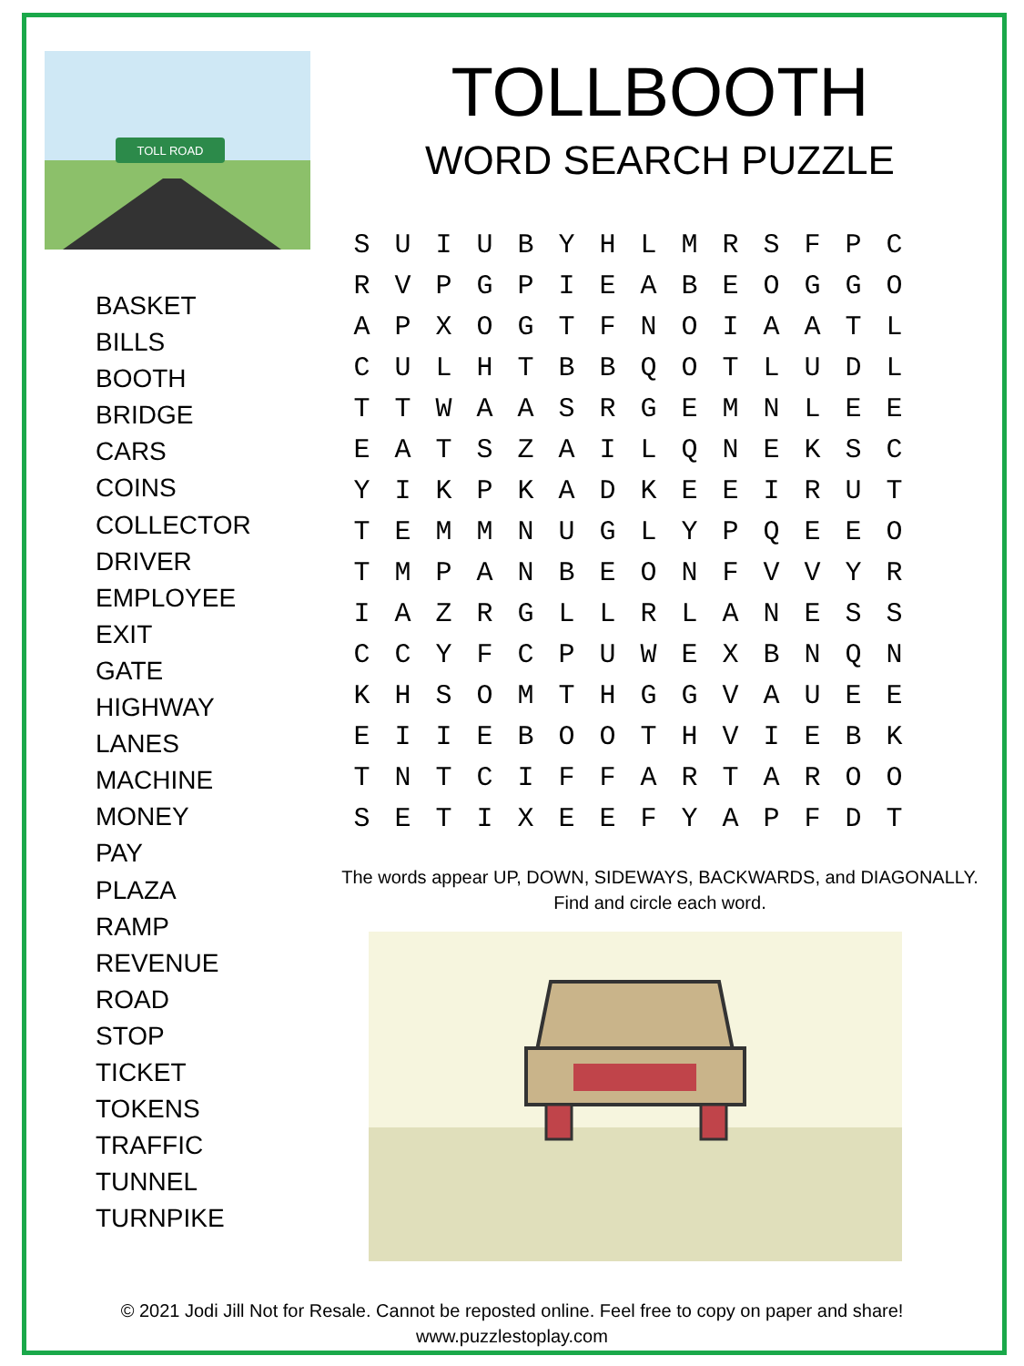TOLL ROAD
BASKET
BILLS
BOOTH
BRIDGE
CARS
COINS
COLLECTOR
DRIVER
EMPLOYEE
EXIT
GATE
HIGHWAY
LANES
MACHINE
MONEY
PAY
PLAZA
RAMP
REVENUE
ROAD
STOP
TICKET
TOKENS
TRAFFIC
TUNNEL
TURNPIKE
TOLLBOOTH
WORD SEARCH PUZZLE
| S | U | I | U | B | Y | H | L | M | R | S | F | P | C |
| R | V | P | G | P | I | E | A | B | E | O | G | G | O |
| A | P | X | O | G | T | F | N | O | I | A | A | T | L |
| C | U | L | H | T | B | B | Q | O | T | L | U | D | L |
| T | T | W | A | A | S | R | G | E | M | N | L | E | E |
| E | A | T | S | Z | A | I | L | Q | N | E | K | S | C |
| Y | I | K | P | K | A | D | K | E | E | I | R | U | T |
| T | E | M | M | N | U | G | L | Y | P | Q | E | E | O |
| T | M | P | A | N | B | E | O | N | F | V | V | Y | R |
| I | A | Z | R | G | L | L | R | L | A | N | E | S | S |
| C | C | Y | F | C | P | U | W | E | X | B | N | Q | N |
| K | H | S | O | M | T | H | G | G | V | A | U | E | E |
| E | I | I | E | B | O | O | T | H | V | I | E | B | K |
| T | N | T | C | I | F | F | A | R | T | A | R | O | O |
| S | E | T | I | X | E | E | F | Y | A | P | F | D | T |
The words appear UP, DOWN, SIDEWAYS, BACKWARDS, and DIAGONALLY.
Find and circle each word.
© 2021 Jodi Jill Not for Resale. Cannot be reposted online. Feel free to copy on paper and share!
www.puzzlestoplay.com